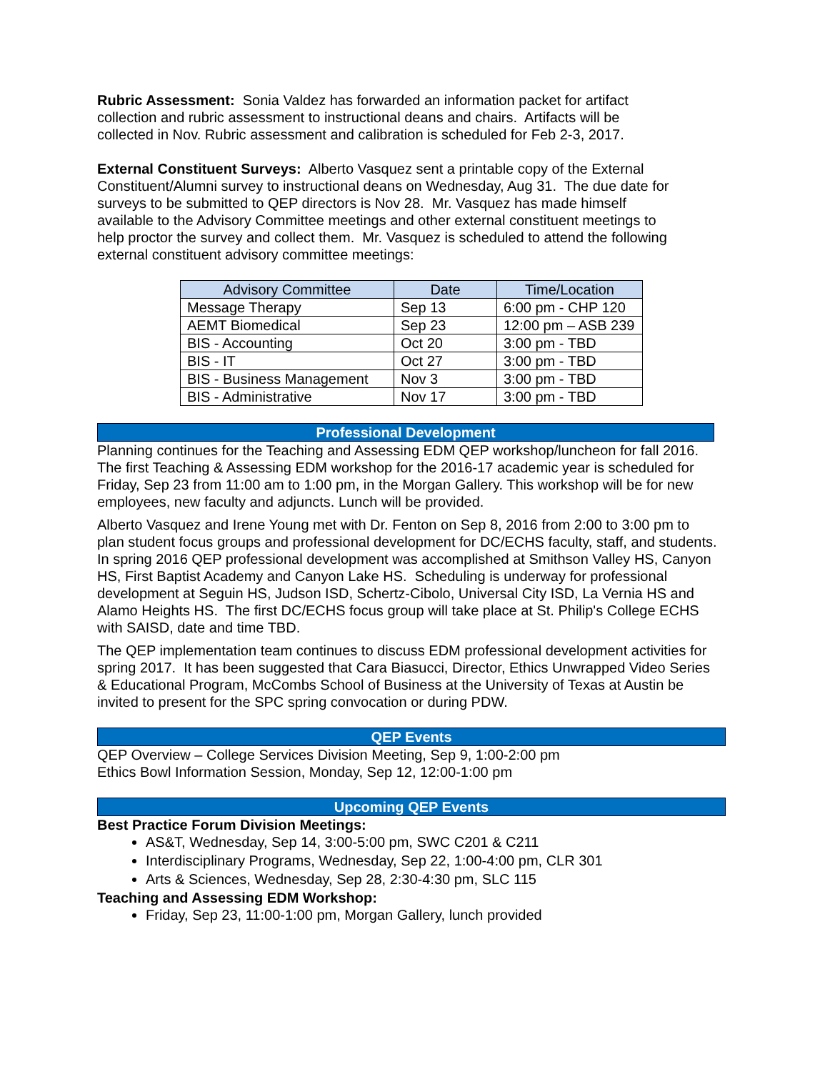Rubric Assessment: Sonia Valdez has forwarded an information packet for artifact collection and rubric assessment to instructional deans and chairs. Artifacts will be collected in Nov. Rubric assessment and calibration is scheduled for Feb 2-3, 2017.
External Constituent Surveys: Alberto Vasquez sent a printable copy of the External Constituent/Alumni survey to instructional deans on Wednesday, Aug 31. The due date for surveys to be submitted to QEP directors is Nov 28. Mr. Vasquez has made himself available to the Advisory Committee meetings and other external constituent meetings to help proctor the survey and collect them. Mr. Vasquez is scheduled to attend the following external constituent advisory committee meetings:
| Advisory Committee | Date | Time/Location |
| --- | --- | --- |
| Message Therapy | Sep 13 | 6:00 pm - CHP 120 |
| AEMT Biomedical | Sep 23 | 12:00 pm – ASB 239 |
| BIS - Accounting | Oct 20 | 3:00 pm - TBD |
| BIS - IT | Oct 27 | 3:00 pm - TBD |
| BIS - Business Management | Nov 3 | 3:00 pm - TBD |
| BIS - Administrative | Nov 17 | 3:00 pm - TBD |
Professional Development
Planning continues for the Teaching and Assessing EDM QEP workshop/luncheon for fall 2016. The first Teaching & Assessing EDM workshop for the 2016-17 academic year is scheduled for Friday, Sep 23 from 11:00 am to 1:00 pm, in the Morgan Gallery. This workshop will be for new employees, new faculty and adjuncts. Lunch will be provided.
Alberto Vasquez and Irene Young met with Dr. Fenton on Sep 8, 2016 from 2:00 to 3:00 pm to plan student focus groups and professional development for DC/ECHS faculty, staff, and students. In spring 2016 QEP professional development was accomplished at Smithson Valley HS, Canyon HS, First Baptist Academy and Canyon Lake HS. Scheduling is underway for professional development at Seguin HS, Judson ISD, Schertz-Cibolo, Universal City ISD, La Vernia HS and Alamo Heights HS. The first DC/ECHS focus group will take place at St. Philip's College ECHS with SAISD, date and time TBD.
The QEP implementation team continues to discuss EDM professional development activities for spring 2017. It has been suggested that Cara Biasucci, Director, Ethics Unwrapped Video Series & Educational Program, McCombs School of Business at the University of Texas at Austin be invited to present for the SPC spring convocation or during PDW.
QEP Events
QEP Overview – College Services Division Meeting, Sep 9, 1:00-2:00 pm
Ethics Bowl Information Session, Monday, Sep 12, 12:00-1:00 pm
Upcoming QEP Events
Best Practice Forum Division Meetings:
AS&T, Wednesday, Sep 14, 3:00-5:00 pm, SWC C201 & C211
Interdisciplinary Programs, Wednesday, Sep 22, 1:00-4:00 pm, CLR 301
Arts & Sciences, Wednesday, Sep 28, 2:30-4:30 pm, SLC 115
Teaching and Assessing EDM Workshop:
Friday, Sep 23, 11:00-1:00 pm, Morgan Gallery, lunch provided